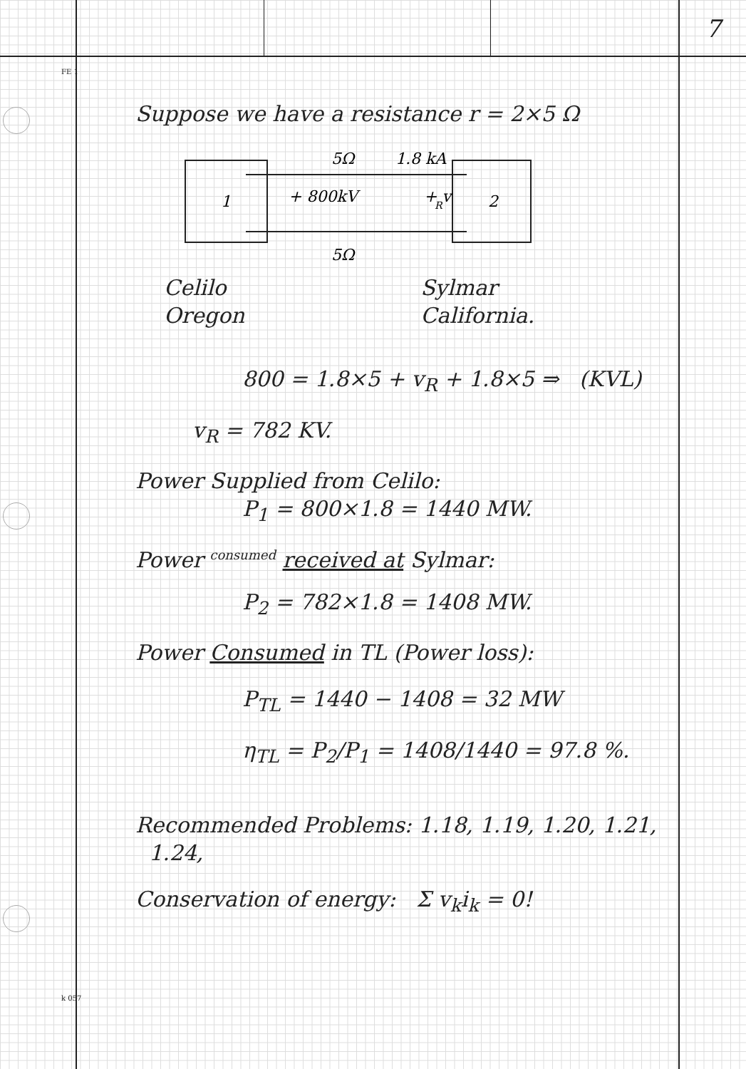FE 1
k 057
7
Suppose we have a resistance r = 2×5 Ω
1
2
5Ω
1.8 kA
+ 800kV
+ v
R
5Ω
Celilo
Oregon
Sylmar
California.
800 = 1.8×5 + v<sub>R</sub> + 1.8×5 ⇒ (KVL)
v<sub>R</sub> = 782 KV.
Power Supplied from Celilo:
P<sub>1</sub> = 800×1.8 = 1440 MW.
Power consumed received at Sylmar:
P<sub>2</sub> = 782×1.8 = 1408 MW.
Power Consumed in TL (Power loss):
P<sub>TL</sub> = 1440 − 1408 = 32 MW
η<sub>TL</sub> = P<sub>2</sub>/P<sub>1</sub> = 1408/1440 = 97.8 %.
Recommended Problems: 1.18, 1.19, 1.20, 1.21,
1.24,
Conservation of energy: Σ v<sub>k</sub>i<sub>k</sub> = 0!